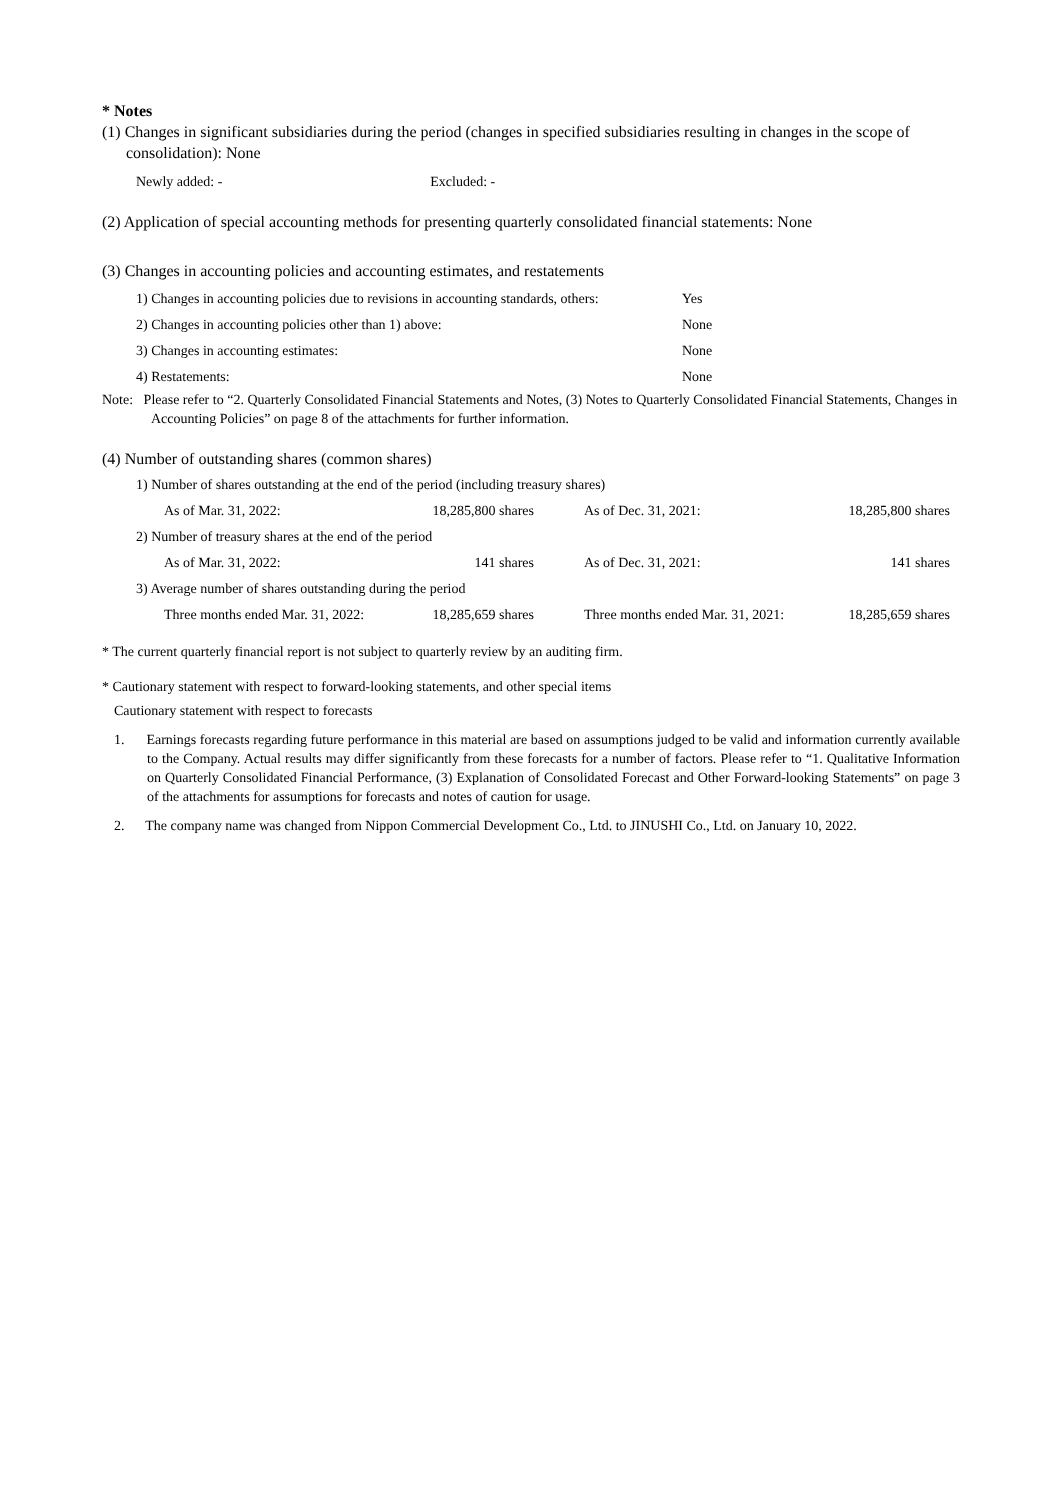* Notes
(1) Changes in significant subsidiaries during the period (changes in specified subsidiaries resulting in changes in the scope of consolidation): None
Newly added: - Excluded: -
(2) Application of special accounting methods for presenting quarterly consolidated financial statements: None
(3) Changes in accounting policies and accounting estimates, and restatements
| 1) Changes in accounting policies due to revisions in accounting standards, others: | Yes |
| 2) Changes in accounting policies other than 1) above: | None |
| 3) Changes in accounting estimates: | None |
| 4) Restatements: | None |
Note: Please refer to “2. Quarterly Consolidated Financial Statements and Notes, (3) Notes to Quarterly Consolidated Financial Statements, Changes in Accounting Policies” on page 8 of the attachments for further information.
(4) Number of outstanding shares (common shares)
| 1) Number of shares outstanding at the end of the period (including treasury shares) | | | |
| As of Mar. 31, 2022: | 18,285,800 shares | As of Dec. 31, 2021: | 18,285,800 shares |
| 2) Number of treasury shares at the end of the period | | | |
| As of Mar. 31, 2022: | 141 shares | As of Dec. 31, 2021: | 141 shares |
| 3) Average number of shares outstanding during the period | | | |
| Three months ended Mar. 31, 2022: | 18,285,659 shares | Three months ended Mar. 31, 2021: | 18,285,659 shares |
* The current quarterly financial report is not subject to quarterly review by an auditing firm.
* Cautionary statement with respect to forward-looking statements, and other special items
Cautionary statement with respect to forecasts
1. Earnings forecasts regarding future performance in this material are based on assumptions judged to be valid and information currently available to the Company. Actual results may differ significantly from these forecasts for a number of factors. Please refer to “1. Qualitative Information on Quarterly Consolidated Financial Performance, (3) Explanation of Consolidated Forecast and Other Forward-looking Statements” on page 3 of the attachments for assumptions for forecasts and notes of caution for usage.
2. The company name was changed from Nippon Commercial Development Co., Ltd. to JINUSHI Co., Ltd. on January 10, 2022.